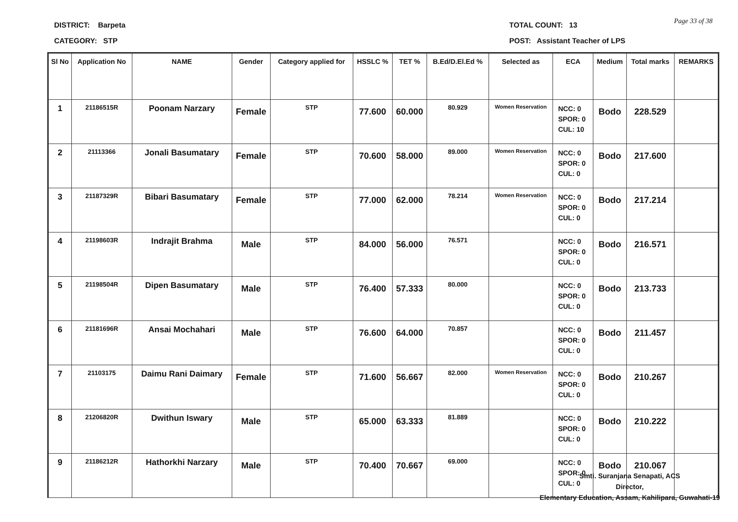DISTRICT: Barpeta
CATEGORY: STP
TOTAL COUNT: 13
POST: Assistant Teacher of LPS
Page 33 of 38
| Sl No | Application No | NAME | Gender | Category applied for | HSSLC % | TET % | B.Ed/D.El.Ed % | Selected as | ECA | Medium | Total marks | REMARKS |
| --- | --- | --- | --- | --- | --- | --- | --- | --- | --- | --- | --- | --- |
| 1 | 21186515R | Poonam Narzary | Female | STP | 77.600 | 60.000 | 80.929 | Women Reservation | NCC: 0 SPOR: 0 CUL: 10 | Bodo | 228.529 | |
| 2 | 21113366 | Jonali Basumatary | Female | STP | 70.600 | 58.000 | 89.000 | Women Reservation | NCC: 0 SPOR: 0 CUL: 0 | Bodo | 217.600 | |
| 3 | 21187329R | Bibari Basumatary | Female | STP | 77.000 | 62.000 | 78.214 | Women Reservation | NCC: 0 SPOR: 0 CUL: 0 | Bodo | 217.214 | |
| 4 | 21198603R | Indrajit Brahma | Male | STP | 84.000 | 56.000 | 76.571 | | NCC: 0 SPOR: 0 CUL: 0 | Bodo | 216.571 | |
| 5 | 21198504R | Dipen Basumatary | Male | STP | 76.400 | 57.333 | 80.000 | | NCC: 0 SPOR: 0 CUL: 0 | Bodo | 213.733 | |
| 6 | 21181696R | Ansai Mochahari | Male | STP | 76.600 | 64.000 | 70.857 | | NCC: 0 SPOR: 0 CUL: 0 | Bodo | 211.457 | |
| 7 | 21103175 | Daimu Rani Daimary | Female | STP | 71.600 | 56.667 | 82.000 | Women Reservation | NCC: 0 SPOR: 0 CUL: 0 | Bodo | 210.267 | |
| 8 | 21206820R | Dwithun Iswary | Male | STP | 65.000 | 63.333 | 81.889 | | NCC: 0 SPOR: 0 CUL: 0 | Bodo | 210.222 | |
| 9 | 21186212R | Hathorkhi Narzary | Male | STP | 70.400 | 70.667 | 69.000 | | NCC: 0 SPOR: 0 CUL: 0 | Bodo | 210.067 | |
Smti. Suranjana Senapati, ACS
Director,
Elementary Education, Assam, Kahilipara, Guwahati-19